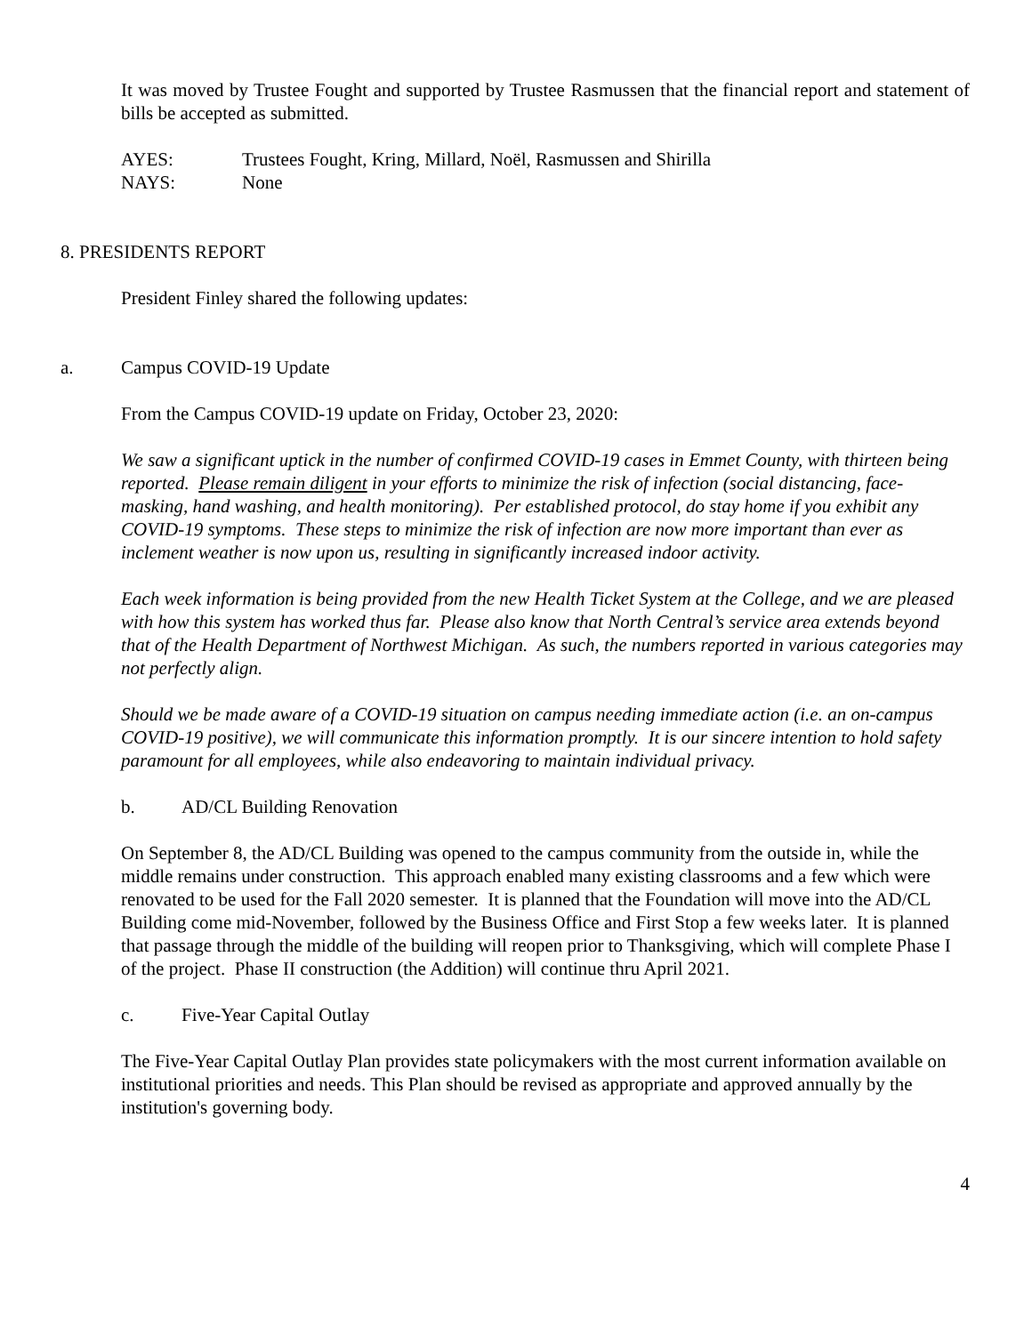It was moved by Trustee Fought and supported by Trustee Rasmussen that the financial report and statement of bills be accepted as submitted.
AYES: Trustees Fought, Kring, Millard, Noël, Rasmussen and Shirilla
NAYS: None
8. PRESIDENTS REPORT
President Finley shared the following updates:
a. Campus COVID-19 Update
From the Campus COVID-19 update on Friday, October 23, 2020:
We saw a significant uptick in the number of confirmed COVID-19 cases in Emmet County, with thirteen being reported. Please remain diligent in your efforts to minimize the risk of infection (social distancing, face-masking, hand washing, and health monitoring). Per established protocol, do stay home if you exhibit any COVID-19 symptoms. These steps to minimize the risk of infection are now more important than ever as inclement weather is now upon us, resulting in significantly increased indoor activity.
Each week information is being provided from the new Health Ticket System at the College, and we are pleased with how this system has worked thus far. Please also know that North Central’s service area extends beyond that of the Health Department of Northwest Michigan. As such, the numbers reported in various categories may not perfectly align.
Should we be made aware of a COVID-19 situation on campus needing immediate action (i.e. an on-campus COVID-19 positive), we will communicate this information promptly. It is our sincere intention to hold safety paramount for all employees, while also endeavoring to maintain individual privacy.
b. AD/CL Building Renovation
On September 8, the AD/CL Building was opened to the campus community from the outside in, while the middle remains under construction. This approach enabled many existing classrooms and a few which were renovated to be used for the Fall 2020 semester. It is planned that the Foundation will move into the AD/CL Building come mid-November, followed by the Business Office and First Stop a few weeks later. It is planned that passage through the middle of the building will reopen prior to Thanksgiving, which will complete Phase I of the project. Phase II construction (the Addition) will continue thru April 2021.
c. Five-Year Capital Outlay
The Five-Year Capital Outlay Plan provides state policymakers with the most current information available on institutional priorities and needs. This Plan should be revised as appropriate and approved annually by the institution's governing body.
4